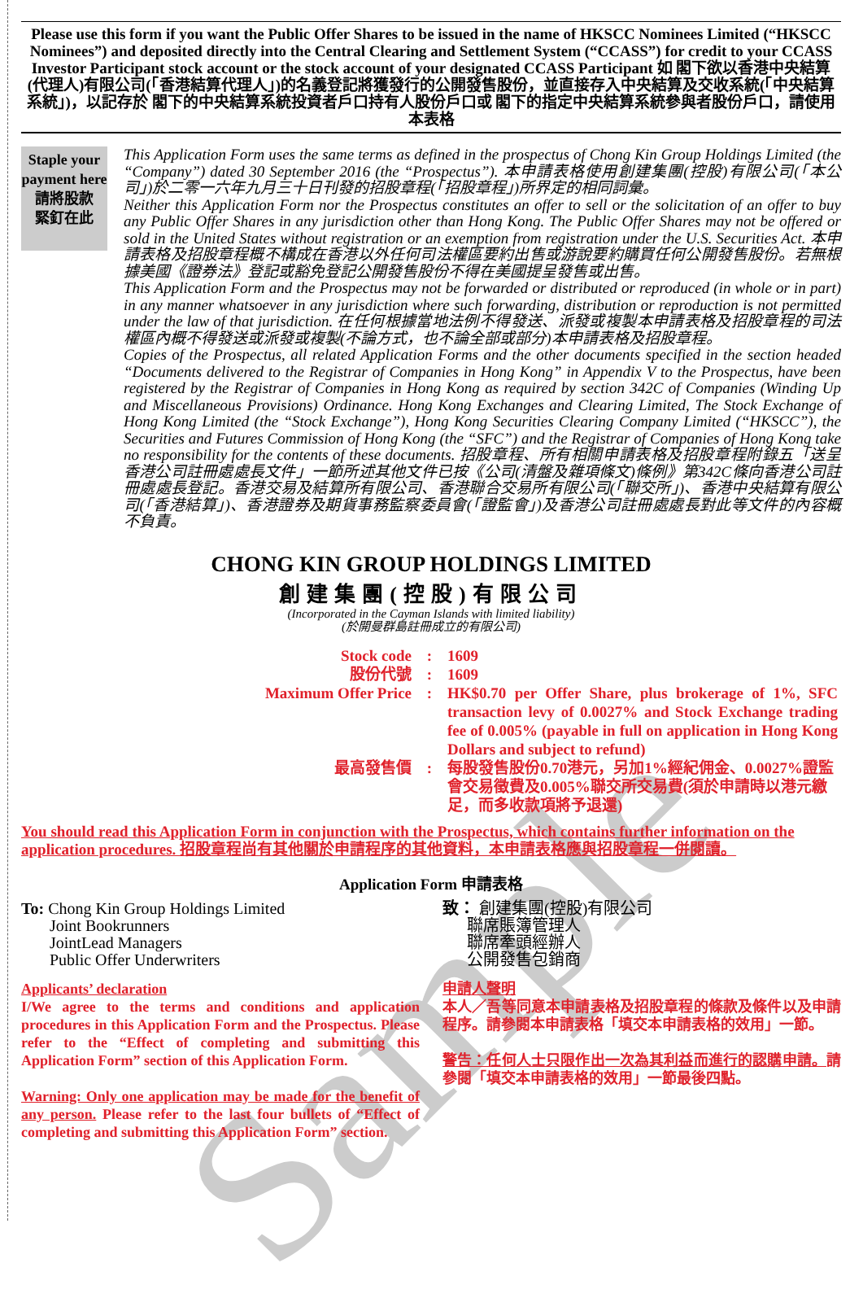Sample
Please use this form if you want the Public Offer Shares to be issued in the name of HKSCC Nominees Limited (“HKSCC Nominees”) and deposited directly into the Central Clearing and Settlement System (“CCASS”) for credit to your CCASS Investor Participant stock account or the stock account of your designated CCASS Participant 如 閣下欲以香港中央結算(代理人)有限公司(「香港結算代理人」)的名義登記將獲發行的公開發售股份，並直接存入中央結算及交收系統(「中央結算系統」)，以記存於 閣下的中央結算系統投資者戶口持有人股份戶口或 閣下的指定中央結算系統參與者股份戶口，請使用本表格
Staple your payment here
請將股款
緊釘在此
This Application Form uses the same terms as defined in the prospectus of Chong Kin Group Holdings Limited (the “Company”) dated 30 September 2016 (the “Prospectus”). 本申請表格使用創建集團(控股)有限公司(「本公司」)於二零一六年九月三十日刊發的招股章程(「招股章程」)所界定的相同詞彙。
Neither this Application Form nor the Prospectus constitutes an offer to sell or the solicitation of an offer to buy any Public Offer Shares in any jurisdiction other than Hong Kong. The Public Offer Shares may not be offered or sold in the United States without registration or an exemption from registration under the U.S. Securities Act. 本申請表格及招股章程概不構成在香港以外任何司法權區要約出售或游說要約購買任何公開發售股份。若無根據美國《證券法》登記或豁免登記公開發售股份不得在美國提呈發售或出售。
This Application Form and the Prospectus may not be forwarded or distributed or reproduced (in whole or in part) in any manner whatsoever in any jurisdiction where such forwarding, distribution or reproduction is not permitted under the law of that jurisdiction. 在任何根據當地法例不得發送、派發或複製本申請表格及招股章程的司法權區內概不得發送或派發或複製(不論方式，也不論全部或部分)本申請表格及招股章程。
Copies of the Prospectus, all related Application Forms and the other documents specified in the section headed “Documents delivered to the Registrar of Companies in Hong Kong” in Appendix V to the Prospectus, have been registered by the Registrar of Companies in Hong Kong as required by section 342C of Companies (Winding Up and Miscellaneous Provisions) Ordinance. Hong Kong Exchanges and Clearing Limited, The Stock Exchange of Hong Kong Limited (the “Stock Exchange”), Hong Kong Securities Clearing Company Limited (“HKSCC”), the Securities and Futures Commission of Hong Kong (the “SFC”) and the Registrar of Companies of Hong Kong take no responsibility for the contents of these documents. 招股章程、所有相關申請表格及招股章程附錄五「送呈香港公司註冊處處長文件」一節所述其他文件已按《公司(清盤及雜項條文)條例》第342C條向香港公司註冊處處長登記。香港交易及結算所有限公司、香港聯合交易所有限公司(「聯交所」)、香港中央結算有限公司(「香港結算」)、香港證券及期貨事務監察委員會(「證監會」)及香港公司註冊處處長對此等文件的內容概不負責。
CHONG KIN GROUP HOLDINGS LIMITED
創建集團(控股)有限公司
(Incorporated in the Cayman Islands with limited liability)
(於開曼群島註冊成立的有限公司)
Stock code
:
1609
股份代號
:
1609
Maximum Offer Price
:
HK$0.70 per Offer Share, plus brokerage of 1%, SFC transaction levy of 0.0027% and Stock Exchange trading fee of 0.005% (payable in full on application in Hong Kong Dollars and subject to refund)
最高發售價
:
每股發售股份0.70港元，另加1%經紀佣金、0.0027%證監會交易徵費及0.005%聯交所交易費(須於申請時以港元繳足，而多收款項將予退還)
You should read this Application Form in conjunction with the Prospectus, which contains further information on the application procedures. 招股章程尚有其他關於申請程序的其他資料，本申請表格應與招股章程一併閱讀。
Application Form 申請表格
To: Chong Kin Group Holdings Limited
Joint Bookrunners
JointLead Managers
Public Offer Underwriters
致： 創建集團(控股)有限公司
聯席賬簿管理人
聯席牽頭經辦人
公開發售包銷商
Applicants’ declaration
I/We agree to the terms and conditions and application procedures in this Application Form and the Prospectus. Please refer to the “Effect of completing and submitting this Application Form” section of this Application Form.
Warning: Only one application may be made for the benefit of any person. Please refer to the last four bullets of “Effect of completing and submitting this Application Form” section.
申請人聲明
本人／吾等同意本申請表格及招股章程的條款及條件以及申請程序。請參閱本申請表格「填交本申請表格的效用」一節。
警告：任何人士只限作出一次為其利益而進行的認購申請。請參閱「填交本申請表格的效用」一節最後四點。